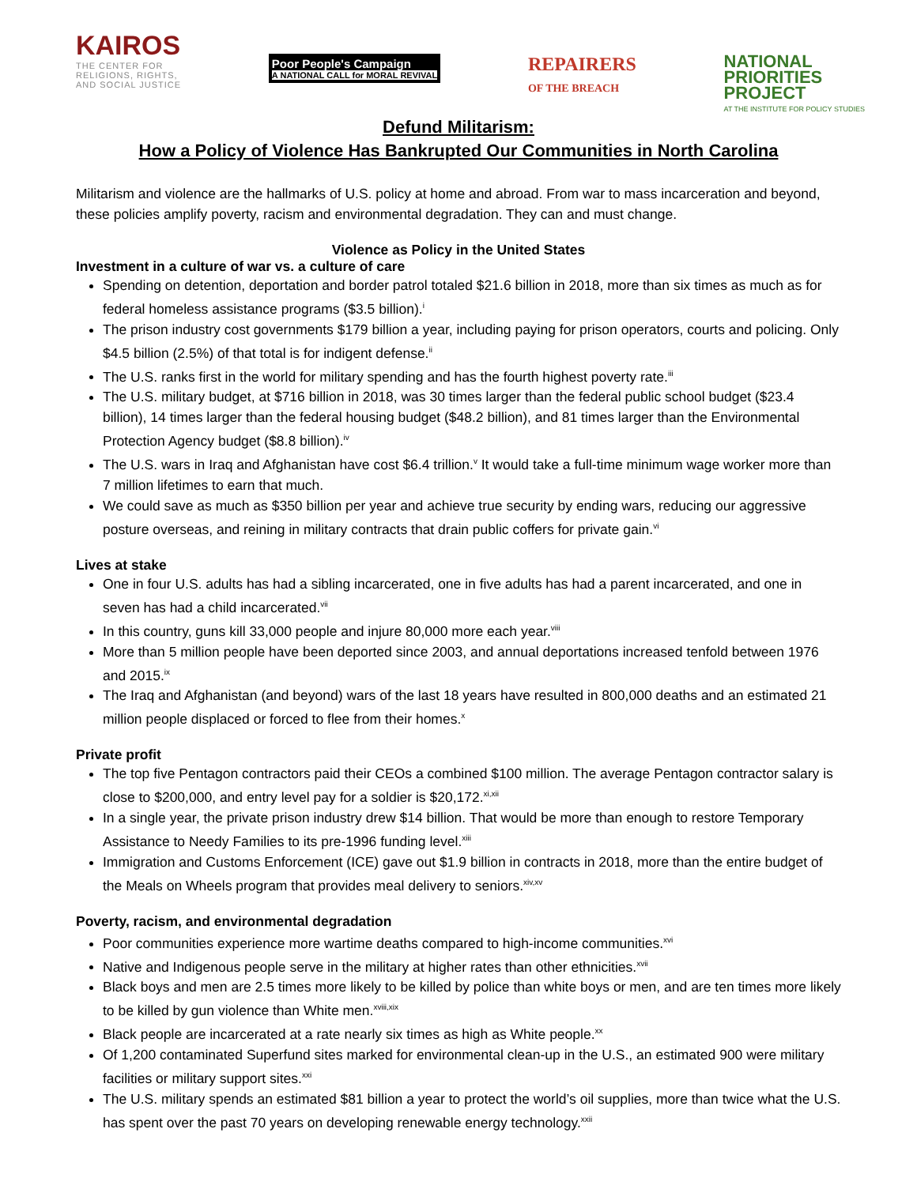KAIROS
THE CENTER FOR
RELIGIONS, RIGHTS,
AND SOCIAL JUSTICE
Poor People's Campaign
A NATIONAL CALL for MORAL REVIVAL
REPAIRERS
OF THE BREACH
NATIONAL
PRIORITIES
PROJECT
AT THE INSTITUTE FOR POLICY STUDIES
Defund Militarism:
How a Policy of Violence Has Bankrupted Our Communities in North Carolina
Militarism and violence are the hallmarks of U.S. policy at home and abroad. From war to mass incarceration and beyond, these policies amplify poverty, racism and environmental degradation. They can and must change.
Violence as Policy in the United States
Investment in a culture of war vs. a culture of care
Spending on detention, deportation and border patrol totaled $21.6 billion in 2018, more than six times as much as for federal homeless assistance programs ($3.5 billion).<sup>i</sup>
The prison industry cost governments $179 billion a year, including paying for prison operators, courts and policing. Only $4.5 billion (2.5%) of that total is for indigent defense.<sup>ii</sup>
The U.S. ranks first in the world for military spending and has the fourth highest poverty rate.<sup>iii</sup>
The U.S. military budget, at $716 billion in 2018, was 30 times larger than the federal public school budget ($23.4 billion), 14 times larger than the federal housing budget ($48.2 billion), and 81 times larger than the Environmental Protection Agency budget ($8.8 billion).<sup>iv</sup>
The U.S. wars in Iraq and Afghanistan have cost $6.4 trillion.<sup>v</sup> It would take a full-time minimum wage worker more than 7 million lifetimes to earn that much.
We could save as much as $350 billion per year and achieve true security by ending wars, reducing our aggressive posture overseas, and reining in military contracts that drain public coffers for private gain.<sup>vi</sup>
Lives at stake
One in four U.S. adults has had a sibling incarcerated, one in five adults has had a parent incarcerated, and one in seven has had a child incarcerated.<sup>vii</sup>
In this country, guns kill 33,000 people and injure 80,000 more each year.<sup>viii</sup>
More than 5 million people have been deported since 2003, and annual deportations increased tenfold between 1976 and 2015.<sup>ix</sup>
The Iraq and Afghanistan (and beyond) wars of the last 18 years have resulted in 800,000 deaths and an estimated 21 million people displaced or forced to flee from their homes.<sup>x</sup>
Private profit
The top five Pentagon contractors paid their CEOs a combined $100 million. The average Pentagon contractor salary is close to $200,000, and entry level pay for a soldier is $20,172.<sup>xi,xii</sup>
In a single year, the private prison industry drew $14 billion. That would be more than enough to restore Temporary Assistance to Needy Families to its pre-1996 funding level.<sup>xiii</sup>
Immigration and Customs Enforcement (ICE) gave out $1.9 billion in contracts in 2018, more than the entire budget of the Meals on Wheels program that provides meal delivery to seniors.<sup>xiv,xv</sup>
Poverty, racism, and environmental degradation
Poor communities experience more wartime deaths compared to high-income communities.<sup>xvi</sup>
Native and Indigenous people serve in the military at higher rates than other ethnicities.<sup>xvii</sup>
Black boys and men are 2.5 times more likely to be killed by police than white boys or men, and are ten times more likely to be killed by gun violence than White men.<sup>xviii,xix</sup>
Black people are incarcerated at a rate nearly six times as high as White people.<sup>xx</sup>
Of 1,200 contaminated Superfund sites marked for environmental clean-up in the U.S., an estimated 900 were military facilities or military support sites.<sup>xxi</sup>
The U.S. military spends an estimated $81 billion a year to protect the world’s oil supplies, more than twice what the U.S. has spent over the past 70 years on developing renewable energy technology.<sup>xxii</sup>